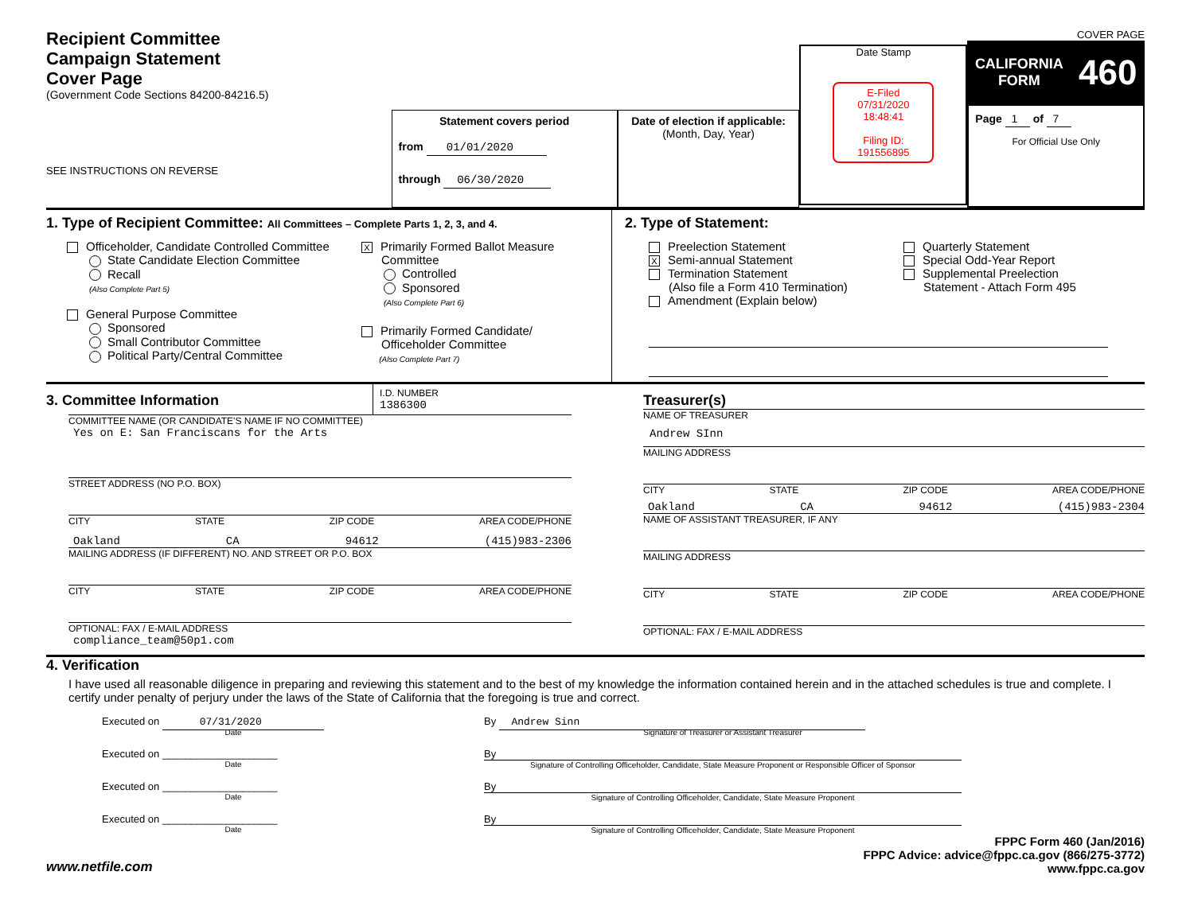Recipient Committee
Campaign Statement
Cover Page
(Government Code Sections 84200-84216.5)
SEE INSTRUCTIONS ON REVERSE
Statement covers period
from 01/01/2020
through 06/30/2020
Date of election if applicable:
(Month, Day, Year)
Date Stamp
E-Filed
07/31/2020
18:48:41
Filing ID:
191556895
COVER PAGE
CALIFORNIA
FORM 460
Page 1 of 7
For Official Use Only
1. Type of Recipient Committee: All Committees – Complete Parts 1, 2, 3, and 4.
Officeholder, Candidate Controlled Committee
State Candidate Election Committee
Recall
(Also Complete Part 5)
General Purpose Committee
Sponsored
Small Contributor Committee
Political Party/Central Committee
X Primarily Formed Ballot Measure
Committee
Controlled
Sponsored
(Also Complete Part 6)
Primarily Formed Candidate/
Officeholder Committee
(Also Complete Part 7)
2. Type of Statement:
Preelection Statement
X Semi-annual Statement
Termination Statement
(Also file a Form 410 Termination)
Amendment (Explain below)
Quarterly Statement
Special Odd-Year Report
Supplemental Preelection
Statement - Attach Form 495
3. Committee Information
I.D. NUMBER
1386300
COMMITTEE NAME (OR CANDIDATE'S NAME IF NO COMMITTEE)
Yes on E: San Franciscans for the Arts
STREET ADDRESS (NO P.O. BOX)
CITY STATE ZIP CODE AREA CODE/PHONE
Oakland CA 94612 (415)983-2306
MAILING ADDRESS (IF DIFFERENT) NO. AND STREET OR P.O. BOX
CITY STATE ZIP CODE AREA CODE/PHONE
OPTIONAL: FAX / E-MAIL ADDRESS
compliance_team@50p1.com
Treasurer(s)
NAME OF TREASURER
Andrew SInn
MAILING ADDRESS
CITY STATE ZIP CODE AREA CODE/PHONE
Oakland CA 94612 (415)983-2304
NAME OF ASSISTANT TREASURER, IF ANY
MAILING ADDRESS
CITY STATE ZIP CODE AREA CODE/PHONE
OPTIONAL: FAX / E-MAIL ADDRESS
4. Verification
I have used all reasonable diligence in preparing and reviewing this statement and to the best of my knowledge the information contained herein and in the attached schedules is true and complete. I certify under penalty of perjury under the laws of the State of California that the foregoing is true and correct.
Executed on 07/31/2020
Date
By Andrew Sinn
Signature of Treasurer or Assistant Treasurer
Executed on ____________________
Date
By
Signature of Controlling Officeholder, Candidate, State Measure Proponent or Responsible Officer of Sponsor
Executed on ____________________
Date
By
Signature of Controlling Officeholder, Candidate, State Measure Proponent
Executed on ____________________
Date
By
Signature of Controlling Officeholder, Candidate, State Measure Proponent
www.netfile.com FPPC Form 460 (Jan/2016)
FPPC Advice: advice@fppc.ca.gov (866/275-3772)
www.fppc.ca.gov